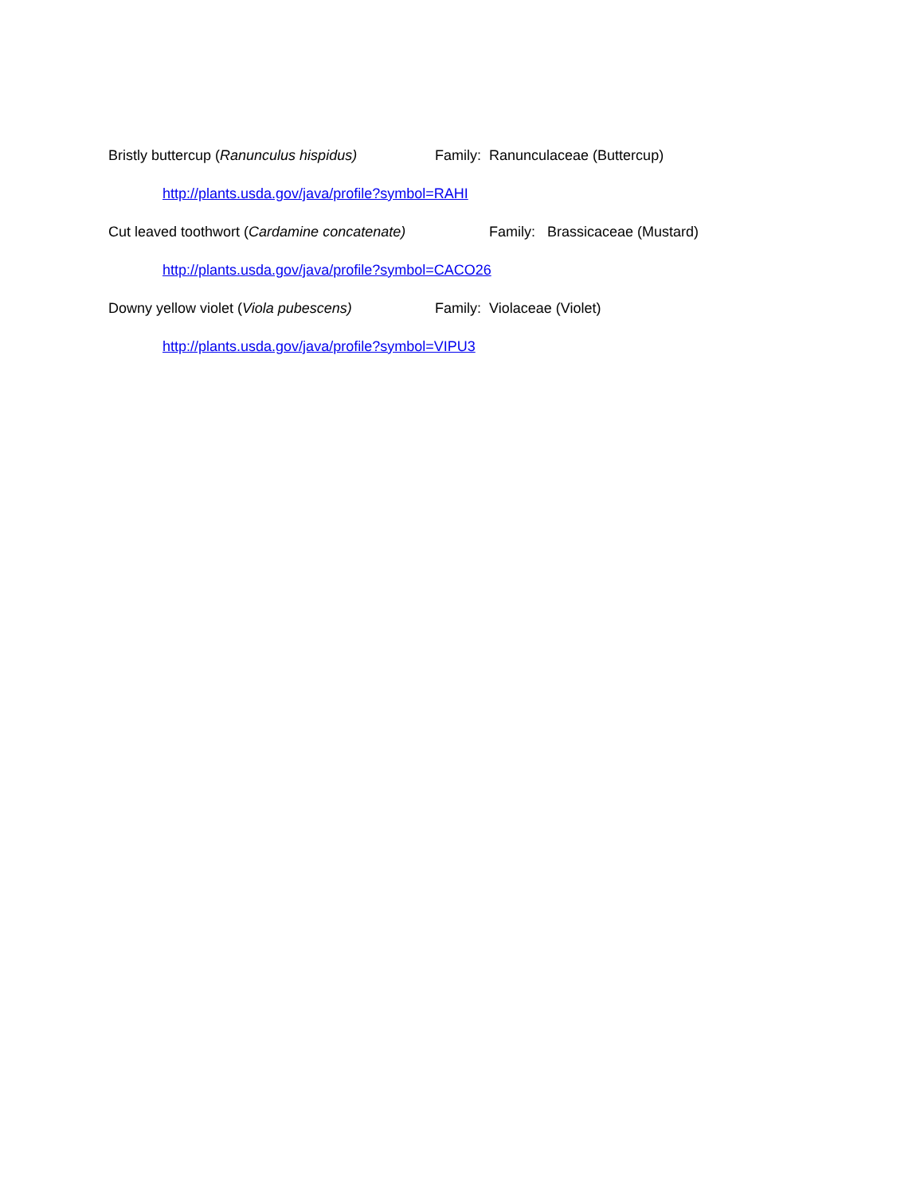Bristly buttercup (Ranunculus hispidus) Family: Ranunculaceae (Buttercup)
http://plants.usda.gov/java/profile?symbol=RAHI
Cut leaved toothwort (Cardamine concatenate) Family: Brassicaceae (Mustard)
http://plants.usda.gov/java/profile?symbol=CACO26
Downy yellow violet (Viola pubescens) Family: Violaceae (Violet)
http://plants.usda.gov/java/profile?symbol=VIPU3